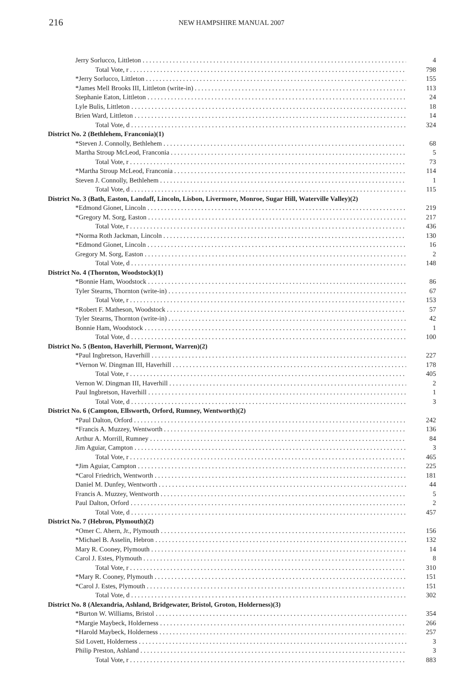216 NEW HAMPSHIRE MANUAL 2007
| Jerry Sorlucco, Littleton | 4 |
| Total Vote, r | 798 |
| *Jerry Sorlucco, Littleton | 155 |
| *James Mell Brooks III, Littleton (write-in) | 113 |
| Stephanie Eaton, Littleton | 24 |
| Lyle Bulis, Littleton | 18 |
| Brien Ward, Littleton | 14 |
| Total Vote, d | 324 |
| District No. 2 (Bethlehem, Franconia)(1) | |
| *Steven J. Connolly, Bethlehem | 68 |
| Martha Stroup McLeod, Franconia | 5 |
| Total Vote, r | 73 |
| *Martha Stroup McLeod, Franconia | 114 |
| Steven J. Connolly, Bethlehem | 1 |
| Total Vote, d | 115 |
| District No. 3 (Bath, Easton, Landaff, Lincoln, Lisbon, Livermore, Monroe, Sugar Hill, Waterville Valley)(2) | |
| *Edmond Gionet, Lincoln | 219 |
| *Gregory M. Sorg, Easton | 217 |
| Total Vote, r | 436 |
| *Norma Roth Jackman, Lincoln | 130 |
| *Edmond Gionet, Lincoln | 16 |
| Gregory M. Sorg, Easton | 2 |
| Total Vote, d | 148 |
| District No. 4 (Thornton, Woodstock)(1) | |
| *Bonnie Ham, Woodstock | 86 |
| Tyler Stearns, Thornton (write-in) | 67 |
| Total Vote, r | 153 |
| *Robert F. Matheson, Woodstock | 57 |
| Tyler Stearns, Thornton (write-in) | 42 |
| Bonnie Ham, Woodstock | 1 |
| Total Vote, d | 100 |
| District No. 5 (Benton, Haverhill, Piermont, Warren)(2) | |
| *Paul Ingbretson, Haverhill | 227 |
| *Vernon W. Dingman III, Haverhill | 178 |
| Total Vote, r | 405 |
| Vernon W. Dingman III, Haverhill | 2 |
| Paul Ingbretson, Haverhill | 1 |
| Total Vote, d | 3 |
| District No. 6 (Campton, Ellsworth, Orford, Rumney, Wentworth)(2) | |
| *Paul Dalton, Orford | 242 |
| *Francis A. Muzzey, Wentworth | 136 |
| Arthur A. Morrill, Rumney | 84 |
| Jim Aguiar, Campton | 3 |
| Total Vote, r | 465 |
| *Jim Aguiar, Campton | 225 |
| *Carol Friedrich, Wentworth | 181 |
| Daniel M. Dunfey, Wentworth | 44 |
| Francis A. Muzzey, Wentworth | 5 |
| Paul Dalton, Orford | 2 |
| Total Vote, d | 457 |
| District No. 7 (Hebron, Plymouth)(2) | |
| *Omer C. Ahern, Jr., Plymouth | 156 |
| *Michael B. Asselin, Hebron | 132 |
| Mary R. Cooney, Plymouth | 14 |
| Carol J. Estes, Plymouth | 8 |
| Total Vote, r | 310 |
| *Mary R. Cooney, Plymouth | 151 |
| *Carol J. Estes, Plymouth | 151 |
| Total Vote, d | 302 |
| District No. 8 (Alexandria, Ashland, Bridgewater, Bristol, Groton, Holderness)(3) | |
| *Burton W. Williams, Bristol | 354 |
| *Margie Maybeck, Holderness | 266 |
| *Harold Maybeck, Holderness | 257 |
| Sid Lovett, Holderness | 3 |
| Philip Preston, Ashland | 3 |
| Total Vote, r | 883 |